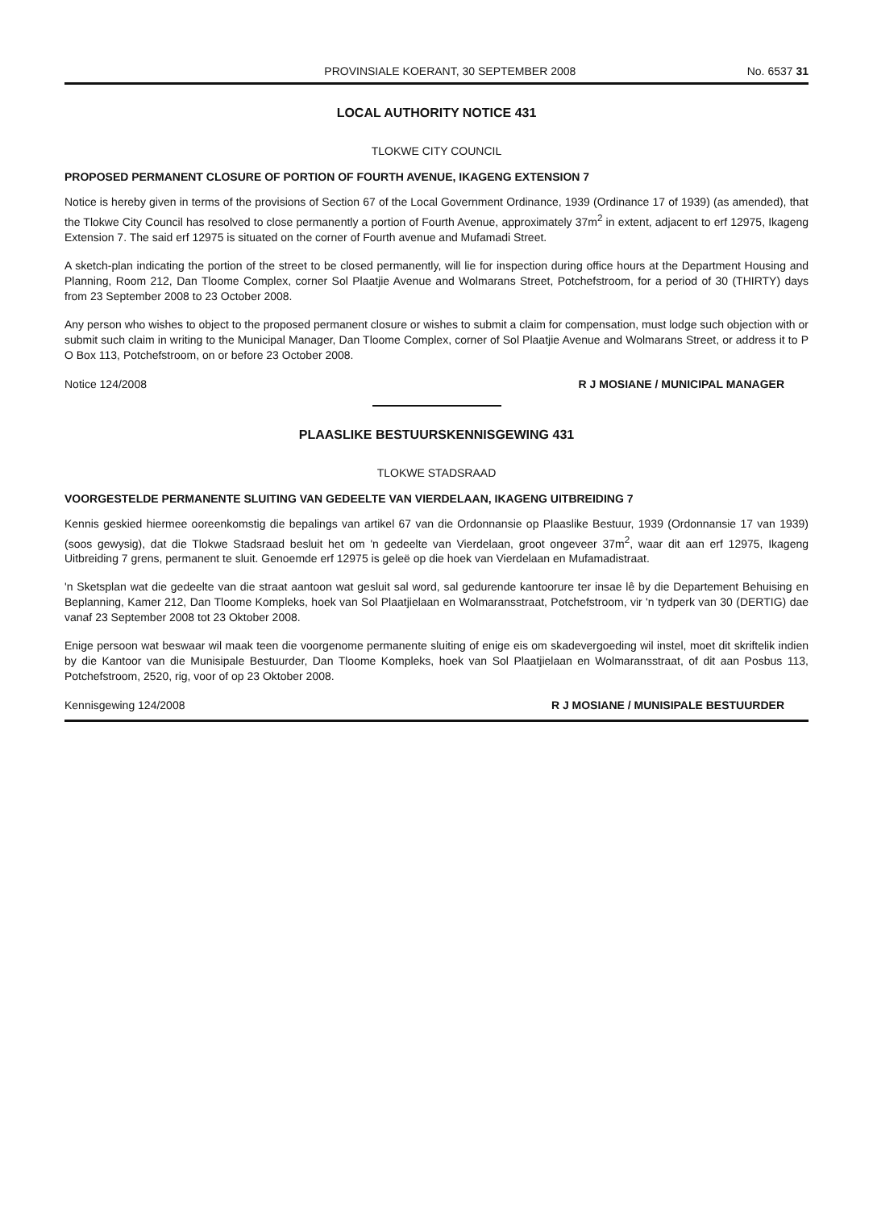PROVINSIALE KOERANT, 30 SEPTEMBER 2008 No. 6537 31
LOCAL AUTHORITY NOTICE 431
TLOKWE CITY COUNCIL
PROPOSED PERMANENT CLOSURE OF PORTION OF FOURTH AVENUE, IKAGENG EXTENSION 7
Notice is hereby given in terms of the provisions of Section 67 of the Local Government Ordinance, 1939 (Ordinance 17 of 1939) (as amended), that the Tlokwe City Council has resolved to close permanently a portion of Fourth Avenue, approximately 37m<sup>2</sup> in extent, adjacent to erf 12975, Ikageng Extension 7. The said erf 12975 is situated on the corner of Fourth avenue and Mufamadi Street.
A sketch-plan indicating the portion of the street to be closed permanently, will lie for inspection during office hours at the Department Housing and Planning, Room 212, Dan Tloome Complex, corner Sol Plaatjie Avenue and Wolmarans Street, Potchefstroom, for a period of 30 (THIRTY) days from 23 September 2008 to 23 October 2008.
Any person who wishes to object to the proposed permanent closure or wishes to submit a claim for compensation, must lodge such objection with or submit such claim in writing to the Municipal Manager, Dan Tloome Complex, corner of Sol Plaatjie Avenue and Wolmarans Street, or address it to P O Box 113, Potchefstroom, on or before 23 October 2008.
Notice 124/2008 R J MOSIANE / MUNICIPAL MANAGER
PLAASLIKE BESTUURSKENNISGEWING 431
TLOKWE STADSRAAD
VOORGESTELDE PERMANENTE SLUITING VAN GEDEELTE VAN VIERDELAAN, IKAGENG UITBREIDING 7
Kennis geskied hiermee ooreenkomstig die bepalings van artikel 67 van die Ordonnansie op Plaaslike Bestuur, 1939 (Ordonnansie 17 van 1939) (soos gewysig), dat die Tlokwe Stadsraad besluit het om 'n gedeelte van Vierdelaan, groot ongeveer 37m<sup>2</sup>, waar dit aan erf 12975, Ikageng Uitbreiding 7 grens, permanent te sluit. Genoemde erf 12975 is geleë op die hoek van Vierdelaan en Mufamadistraat.
'n Sketsplan wat die gedeelte van die straat aantoon wat gesluit sal word, sal gedurende kantoorure ter insae lê by die Departement Behuising en Beplanning, Kamer 212, Dan Tloome Kompleks, hoek van Sol Plaatjielaan en Wolmaransstraat, Potchefstroom, vir 'n tydperk van 30 (DERTIG) dae vanaf 23 September 2008 tot 23 Oktober 2008.
Enige persoon wat beswaar wil maak teen die voorgenome permanente sluiting of enige eis om skadevergoeding wil instel, moet dit skriftelik indien by die Kantoor van die Munisipale Bestuurder, Dan Tloome Kompleks, hoek van Sol Plaatjielaan en Wolmaransstraat, of dit aan Posbus 113, Potchefstroom, 2520, rig, voor of op 23 Oktober 2008.
Kennisgewing 124/2008 R J MOSIANE / MUNISIPALE BESTUURDER